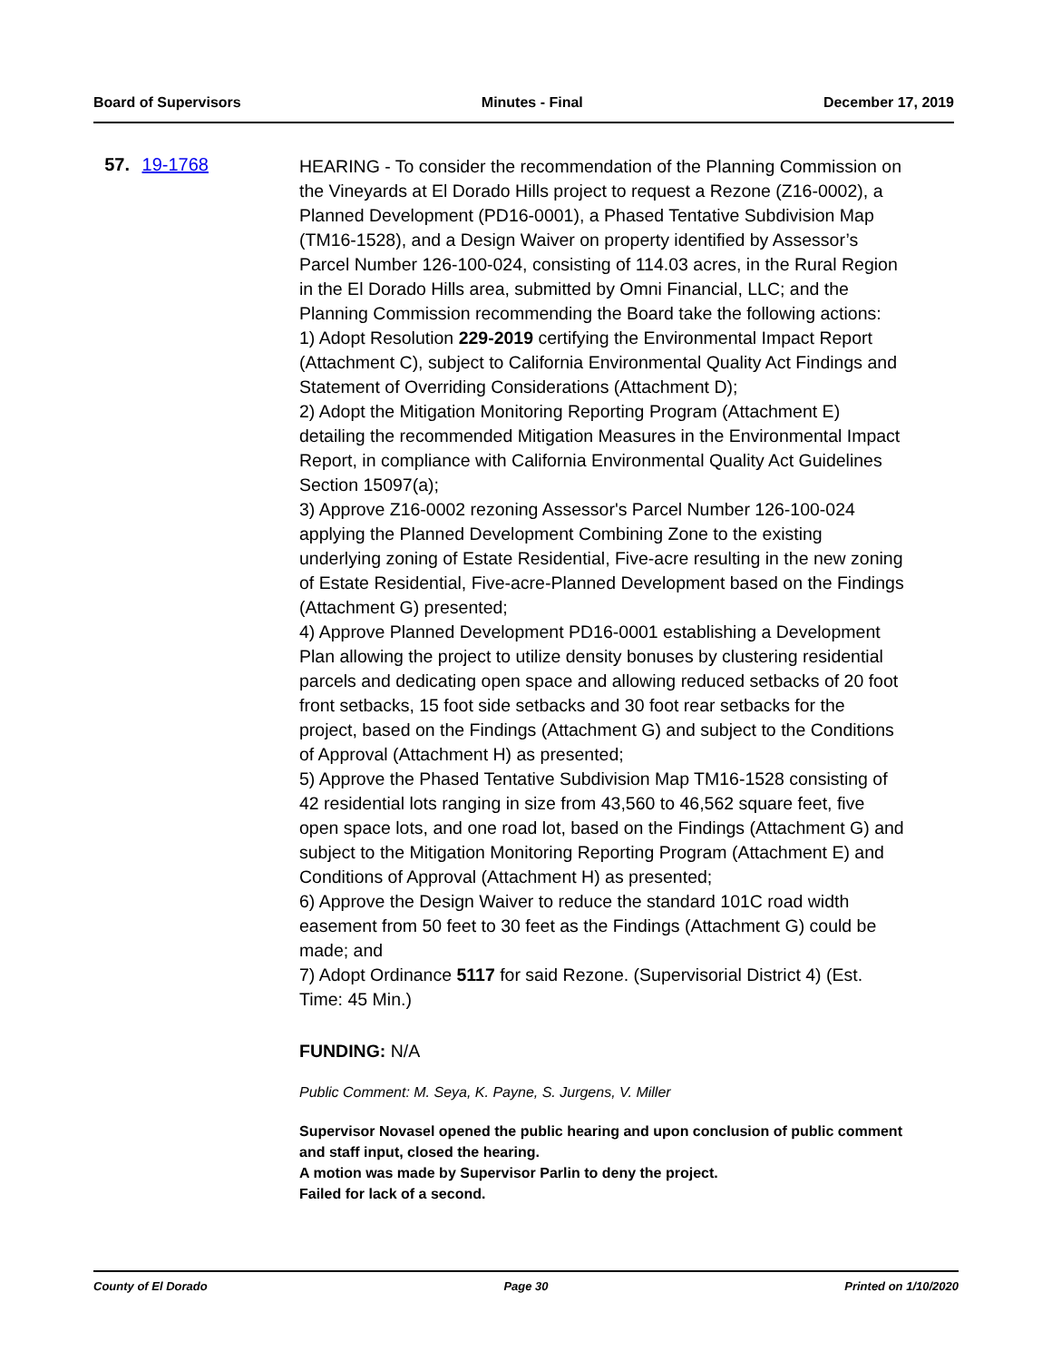Board of Supervisors Minutes - Final December 17, 2019
57. 19-1768
HEARING - To consider the recommendation of the Planning Commission on the Vineyards at El Dorado Hills project to request a Rezone (Z16-0002), a Planned Development (PD16-0001), a Phased Tentative Subdivision Map (TM16-1528), and a Design Waiver on property identified by Assessor’s Parcel Number 126-100-024, consisting of 114.03 acres, in the Rural Region in the El Dorado Hills area, submitted by Omni Financial, LLC; and the Planning Commission recommending the Board take the following actions:
1) Adopt Resolution 229-2019 certifying the Environmental Impact Report (Attachment C), subject to California Environmental Quality Act Findings and Statement of Overriding Considerations (Attachment D);
2) Adopt the Mitigation Monitoring Reporting Program (Attachment E) detailing the recommended Mitigation Measures in the Environmental Impact Report, in compliance with California Environmental Quality Act Guidelines Section 15097(a);
3) Approve Z16-0002 rezoning Assessor's Parcel Number 126-100-024 applying the Planned Development Combining Zone to the existing underlying zoning of Estate Residential, Five-acre resulting in the new zoning of Estate Residential, Five-acre-Planned Development based on the Findings (Attachment G) presented;
4) Approve Planned Development PD16-0001 establishing a Development Plan allowing the project to utilize density bonuses by clustering residential parcels and dedicating open space and allowing reduced setbacks of 20 foot front setbacks, 15 foot side setbacks and 30 foot rear setbacks for the project, based on the Findings (Attachment G) and subject to the Conditions of Approval (Attachment H) as presented;
5) Approve the Phased Tentative Subdivision Map TM16-1528 consisting of 42 residential lots ranging in size from 43,560 to 46,562 square feet, five open space lots, and one road lot, based on the Findings (Attachment G) and subject to the Mitigation Monitoring Reporting Program (Attachment E) and Conditions of Approval (Attachment H) as presented;
6) Approve the Design Waiver to reduce the standard 101C road width easement from 50 feet to 30 feet as the Findings (Attachment G) could be made; and
7) Adopt Ordinance 5117 for said Rezone. (Supervisorial District 4) (Est. Time: 45 Min.)
FUNDING: N/A
Public Comment: M. Seya, K. Payne, S. Jurgens, V. Miller
Supervisor Novasel opened the public hearing and upon conclusion of public comment and staff input, closed the hearing.
A motion was made by Supervisor Parlin to deny the project.
Failed for lack of a second.
County of El Dorado Page 30 Printed on 1/10/2020